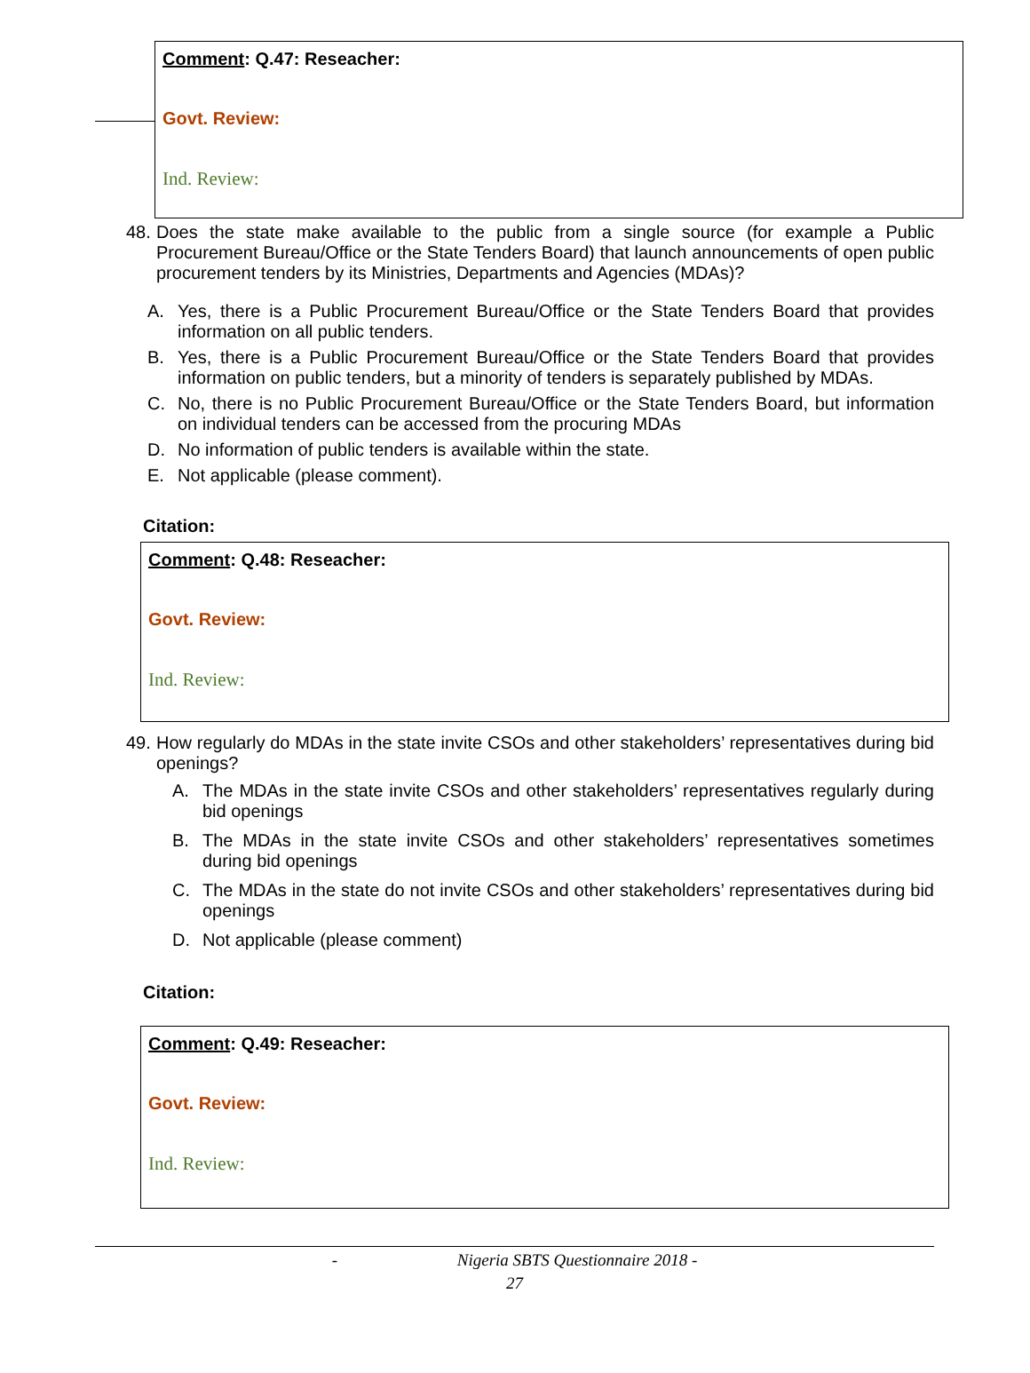Comment: Q.47: Reseacher:
Govt. Review:
Ind. Review:
48. Does the state make available to the public from a single source (for example a Public Procurement Bureau/Office or the State Tenders Board) that launch announcements of open public procurement tenders by its Ministries, Departments and Agencies (MDAs)?
A. Yes, there is a Public Procurement Bureau/Office or the State Tenders Board that provides information on all public tenders.
B. Yes, there is a Public Procurement Bureau/Office or the State Tenders Board that provides information on public tenders, but a minority of tenders is separately published by MDAs.
C. No, there is no Public Procurement Bureau/Office or the State Tenders Board, but information on individual tenders can be accessed from the procuring MDAs
D. No information of public tenders is available within the state.
E. Not applicable (please comment).
Citation:
Comment: Q.48: Reseacher:
Govt. Review:
Ind. Review:
49. How regularly do MDAs in the state invite CSOs and other stakeholders’ representatives during bid openings?
A. The MDAs in the state invite CSOs and other stakeholders’ representatives regularly during bid openings
B. The MDAs in the state invite CSOs and other stakeholders’ representatives sometimes during bid openings
C. The MDAs in the state do not invite CSOs and other stakeholders’ representatives during bid openings
D. Not applicable (please comment)
Citation:
Comment: Q.49: Reseacher:
Govt. Review:
Ind. Review:
- Nigeria SBTS Questionnaire 2018 -
27